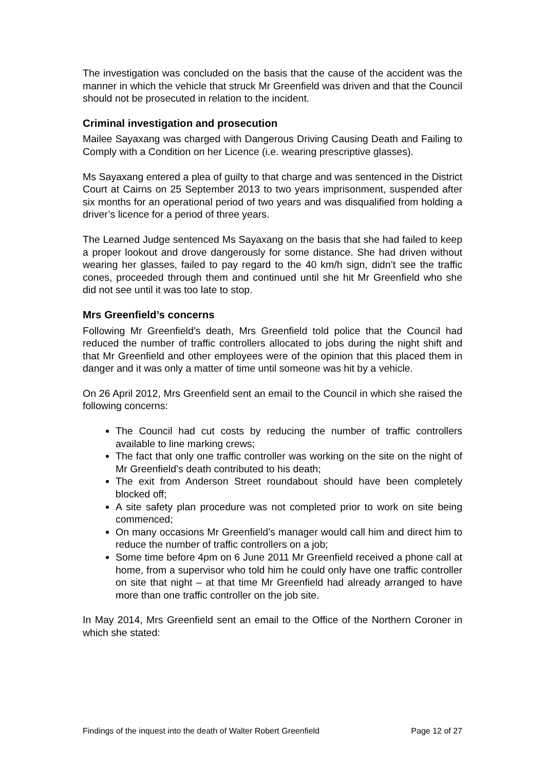The investigation was concluded on the basis that the cause of the accident was the manner in which the vehicle that struck Mr Greenfield was driven and that the Council should not be prosecuted in relation to the incident.
Criminal investigation and prosecution
Mailee Sayaxang was charged with Dangerous Driving Causing Death and Failing to Comply with a Condition on her Licence (i.e. wearing prescriptive glasses).
Ms Sayaxang entered a plea of guilty to that charge and was sentenced in the District Court at Cairns on 25 September 2013 to two years imprisonment, suspended after six months for an operational period of two years and was disqualified from holding a driver’s licence for a period of three years.
The Learned Judge sentenced Ms Sayaxang on the basis that she had failed to keep a proper lookout and drove dangerously for some distance. She had driven without wearing her glasses, failed to pay regard to the 40 km/h sign, didn’t see the traffic cones, proceeded through them and continued until she hit Mr Greenfield who she did not see until it was too late to stop.
Mrs Greenfield’s concerns
Following Mr Greenfield’s death, Mrs Greenfield told police that the Council had reduced the number of traffic controllers allocated to jobs during the night shift and that Mr Greenfield and other employees were of the opinion that this placed them in danger and it was only a matter of time until someone was hit by a vehicle.
On 26 April 2012, Mrs Greenfield sent an email to the Council in which she raised the following concerns:
The Council had cut costs by reducing the number of traffic controllers available to line marking crews;
The fact that only one traffic controller was working on the site on the night of Mr Greenfield’s death contributed to his death;
The exit from Anderson Street roundabout should have been completely blocked off;
A site safety plan procedure was not completed prior to work on site being commenced;
On many occasions Mr Greenfield’s manager would call him and direct him to reduce the number of traffic controllers on a job;
Some time before 4pm on 6 June 2011 Mr Greenfield received a phone call at home, from a supervisor who told him he could only have one traffic controller on site that night – at that time Mr Greenfield had already arranged to have more than one traffic controller on the job site.
In May 2014, Mrs Greenfield sent an email to the Office of the Northern Coroner in which she stated:
Findings of the inquest into the death of Walter Robert Greenfield Page 12 of 27